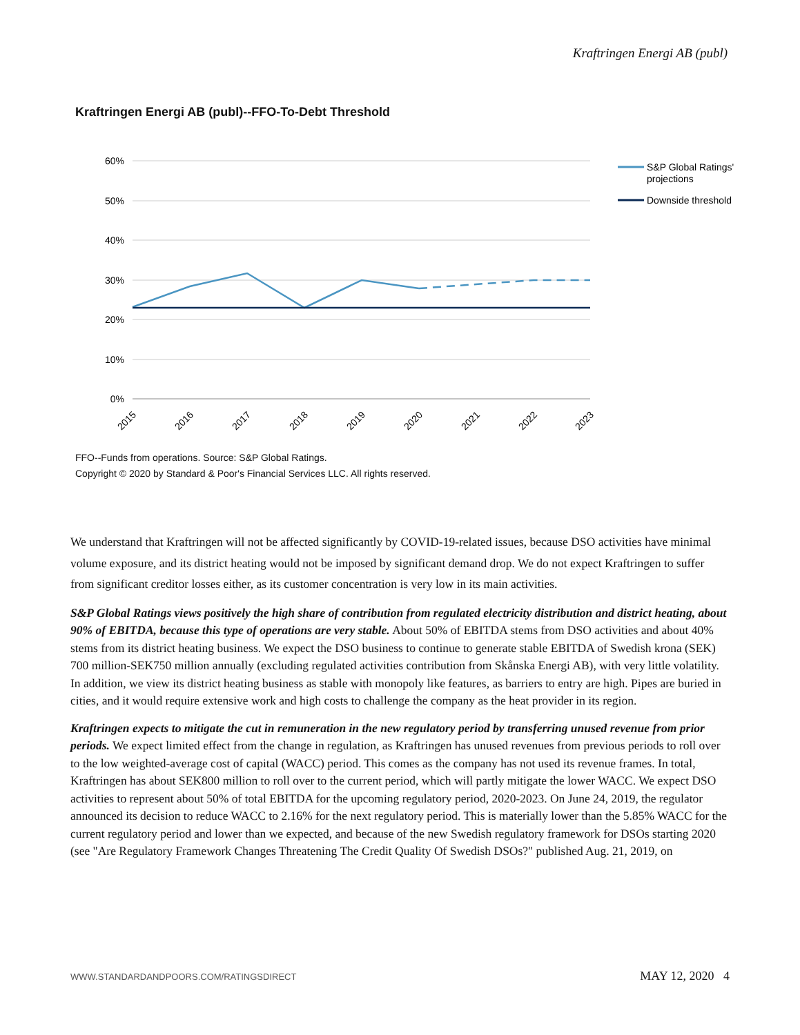Kraftringen Energi AB (publ)
Kraftringen Energi AB (publ)--FFO-To-Debt Threshold
60%
50%
40%
30%
20%
10%
0%
2015
2016
2017
2018
2019
2020
2021
2022
2023
S&P Global Ratings'
projections
Downside threshold
FFO--Funds from operations. Source: S&P Global Ratings.
Copyright © 2020 by Standard & Poor's Financial Services LLC. All rights reserved.
We understand that Kraftringen will not be affected significantly by COVID-19-related issues, because DSO activities have minimal volume exposure, and its district heating would not be imposed by significant demand drop. We do not expect Kraftringen to suffer from significant creditor losses either, as its customer concentration is very low in its main activities.
S&P Global Ratings views positively the high share of contribution from regulated electricity distribution and district heating, about 90% of EBITDA, because this type of operations are very stable. About 50% of EBITDA stems from DSO activities and about 40% stems from its district heating business. We expect the DSO business to continue to generate stable EBITDA of Swedish krona (SEK) 700 million-SEK750 million annually (excluding regulated activities contribution from Skånska Energi AB), with very little volatility. In addition, we view its district heating business as stable with monopoly like features, as barriers to entry are high. Pipes are buried in cities, and it would require extensive work and high costs to challenge the company as the heat provider in its region.
Kraftringen expects to mitigate the cut in remuneration in the new regulatory period by transferring unused revenue from prior periods. We expect limited effect from the change in regulation, as Kraftringen has unused revenues from previous periods to roll over to the low weighted-average cost of capital (WACC) period. This comes as the company has not used its revenue frames. In total, Kraftringen has about SEK800 million to roll over to the current period, which will partly mitigate the lower WACC. We expect DSO activities to represent about 50% of total EBITDA for the upcoming regulatory period, 2020-2023. On June 24, 2019, the regulator announced its decision to reduce WACC to 2.16% for the next regulatory period. This is materially lower than the 5.85% WACC for the current regulatory period and lower than we expected, and because of the new Swedish regulatory framework for DSOs starting 2020 (see "Are Regulatory Framework Changes Threatening The Credit Quality Of Swedish DSOs?" published Aug. 21, 2019, on
WWW.STANDARDANDPOORS.COM/RATINGSDIRECT MAY 12, 2020 4